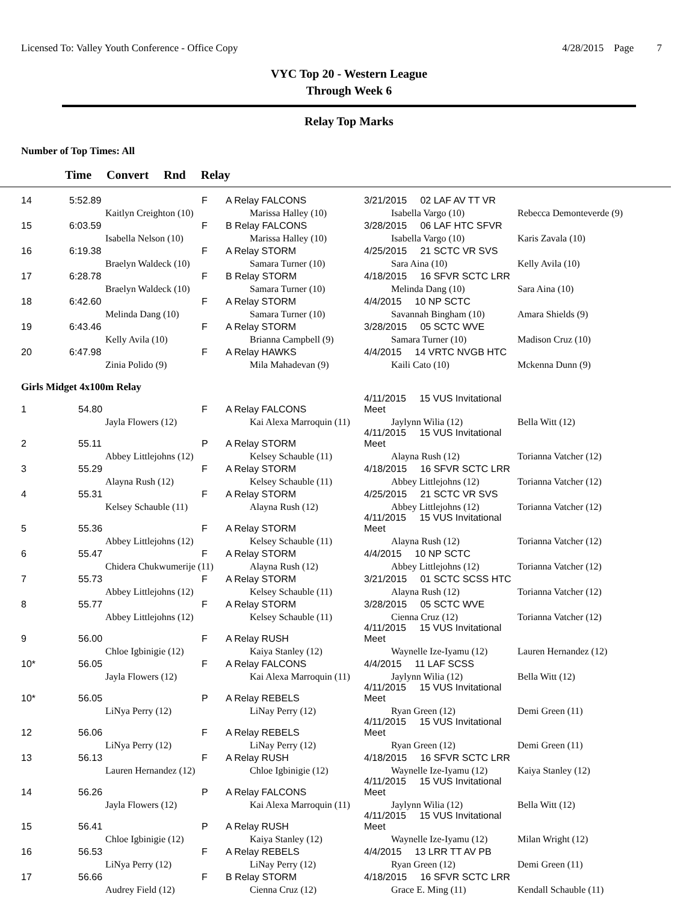Licensed To: Valley Youth Conference - Office Copy
4/28/2015 Page 7
VYC Top 20 - Western League
Through Week 6
Relay Top Marks
Number of Top Times: All
Time Convert Rnd Relay
| 14 | 5:52.89 | | F | A Relay FALCONS | 3/21/2015 02 LAF AV TT VR | |
| | | Kaitlyn Creighton (10) | | Marissa Halley (10) | Isabella Vargo (10) | Rebecca Demonteverde (9) |
| 15 | 6:03.59 | | F | B Relay FALCONS | 3/28/2015 06 LAF HTC SFVR | |
| | | Isabella Nelson (10) | | Marissa Halley (10) | Isabella Vargo (10) | Karis Zavala (10) |
| 16 | 6:19.38 | | F | A Relay STORM | 4/25/2015 21 SCTC VR SVS | |
| | | Braelyn Waldeck (10) | | Samara Turner (10) | Sara Aina (10) | Kelly Avila (10) |
| 17 | 6:28.78 | | F | B Relay STORM | 4/18/2015 16 SFVR SCTC LRR | |
| | | Braelyn Waldeck (10) | | Samara Turner (10) | Melinda Dang (10) | Sara Aina (10) |
| 18 | 6:42.60 | | F | A Relay STORM | 4/4/2015 10 NP SCTC | |
| | | Melinda Dang (10) | | Samara Turner (10) | Savannah Bingham (10) | Amara Shields (9) |
| 19 | 6:43.46 | | F | A Relay STORM | 3/28/2015 05 SCTC WVE | |
| | | Kelly Avila (10) | | Brianna Campbell (9) | Samara Turner (10) | Madison Cruz (10) |
| 20 | 6:47.98 | | F | A Relay HAWKS | 4/4/2015 14 VRTC NVGB HTC | |
| | | Zinia Polido (9) | | Mila Mahadevan (9) | Kaili Cato (10) | Mckenna Dunn (9) |
Girls Midget 4x100m Relay
| 1 | 54.80 | | F | A Relay FALCONS | 4/11/2015 15 VUS Invitational Meet | |
| | | Jayla Flowers (12) | | Kai Alexa Marroquin (11) | Jaylynn Wilia (12) | Bella Witt (12) |
| 2 | 55.11 | | P | A Relay STORM | 4/11/2015 15 VUS Invitational Meet | |
| | | Abbey Littlejohns (12) | | Kelsey Schauble (11) | Alayna Rush (12) | Torianna Vatcher (12) |
| 3 | 55.29 | | F | A Relay STORM | 4/18/2015 16 SFVR SCTC LRR | |
| | | Alayna Rush (12) | | Kelsey Schauble (11) | Abbey Littlejohns (12) | Torianna Vatcher (12) |
| 4 | 55.31 | | F | A Relay STORM | 4/25/2015 21 SCTC VR SVS | |
| | | Kelsey Schauble (11) | | Alayna Rush (12) | Abbey Littlejohns (12) | Torianna Vatcher (12) |
| 5 | 55.36 | | F | A Relay STORM | 4/11/2015 15 VUS Invitational Meet | |
| | | Abbey Littlejohns (12) | | Kelsey Schauble (11) | Alayna Rush (12) | Torianna Vatcher (12) |
| 6 | 55.47 | | F | A Relay STORM | 4/4/2015 10 NP SCTC | |
| | | Chidera Chukwumerije (11) | | Alayna Rush (12) | Abbey Littlejohns (12) | Torianna Vatcher (12) |
| 7 | 55.73 | | F | A Relay STORM | 3/21/2015 01 SCTC SCSS HTC | |
| | | Abbey Littlejohns (12) | | Kelsey Schauble (11) | Alayna Rush (12) | Torianna Vatcher (12) |
| 8 | 55.77 | | F | A Relay STORM | 3/28/2015 05 SCTC WVE | |
| | | Abbey Littlejohns (12) | | Kelsey Schauble (11) | Cienna Cruz (12) | Torianna Vatcher (12) |
| 9 | 56.00 | | F | A Relay RUSH | 4/11/2015 15 VUS Invitational Meet | |
| | | Chloe Igbinigie (12) | | Kaiya Stanley (12) | Waynelle Ize-Iyamu (12) | Lauren Hernandez (12) |
| 10* | 56.05 | | F | A Relay FALCONS | 4/4/2015 11 LAF SCSS | |
| | | Jayla Flowers (12) | | Kai Alexa Marroquin (11) | Jaylynn Wilia (12) | Bella Witt (12) |
| 10* | 56.05 | | P | A Relay REBELS | 4/11/2015 15 VUS Invitational Meet | |
| | | LiNya Perry (12) | | LiNay Perry (12) | Ryan Green (12) | Demi Green (11) |
| 12 | 56.06 | | F | A Relay REBELS | 4/11/2015 15 VUS Invitational Meet | |
| | | LiNya Perry (12) | | LiNay Perry (12) | Ryan Green (12) | Demi Green (11) |
| 13 | 56.13 | | F | A Relay RUSH | 4/18/2015 16 SFVR SCTC LRR | |
| | | Lauren Hernandez (12) | | Chloe Igbinigie (12) | Waynelle Ize-Iyamu (12) | Kaiya Stanley (12) |
| 14 | 56.26 | | P | A Relay FALCONS | 4/11/2015 15 VUS Invitational Meet | |
| | | Jayla Flowers (12) | | Kai Alexa Marroquin (11) | Jaylynn Wilia (12) | Bella Witt (12) |
| 15 | 56.41 | | P | A Relay RUSH | 4/11/2015 15 VUS Invitational Meet | |
| | | Chloe Igbinigie (12) | | Kaiya Stanley (12) | Waynelle Ize-Iyamu (12) | Milan Wright (12) |
| 16 | 56.53 | | F | A Relay REBELS | 4/4/2015 13 LRR TT AV PB | |
| | | LiNya Perry (12) | | LiNay Perry (12) | Ryan Green (12) | Demi Green (11) |
| 17 | 56.66 | | F | B Relay STORM | 4/18/2015 16 SFVR SCTC LRR | |
| | | Audrey Field (12) | | Cienna Cruz (12) | Grace E. Ming (11) | Kendall Schauble (11) |